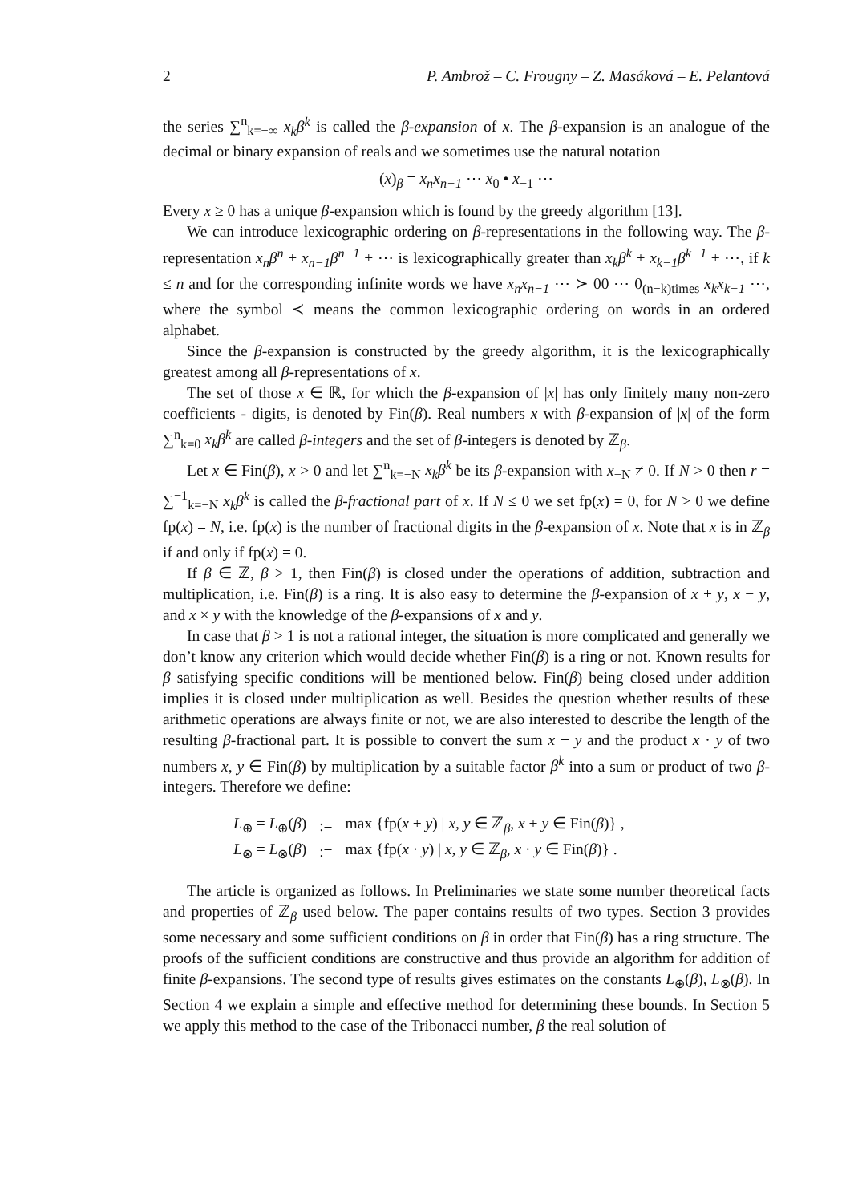2 P. Ambrož – C. Frougny – Z. Masáková – E. Pelantová
the series ∑<sup>n</sup><sub>k=−∞</sub> x<sub>k</sub>β<sup>k</sup> is called the β-expansion of x. The β-expansion is an analogue of the decimal or binary expansion of reals and we sometimes use the natural notation
(x)<sub>β</sub> = x<sub>n</sub>x<sub>n−1</sub> ⋯ x<sub>0</sub> • x<sub>−1</sub> ⋯
Every x ≥ 0 has a unique β-expansion which is found by the greedy algorithm [13].
We can introduce lexicographic ordering on β-representations in the following way. The β-representation x<sub>n</sub>β<sup>n</sup> + x<sub>n−1</sub>β<sup>n−1</sup> + ⋯ is lexicographically greater than x<sub>k</sub>β<sup>k</sup> + x<sub>k−1</sub>β<sup>k−1</sup> + ⋯, if k ≤ n and for the corresponding infinite words we have x<sub>n</sub>x<sub>n−1</sub> ⋯ ≻ 00 ⋯ 0<sub>(n−k)times</sub> x<sub>k</sub>x<sub>k−1</sub> ⋯, where the symbol ≺ means the common lexicographic ordering on words in an ordered alphabet.
Since the β-expansion is constructed by the greedy algorithm, it is the lexicographically greatest among all β-representations of x.
The set of those x ∈ ℝ, for which the β-expansion of |x| has only finitely many non-zero coefficients - digits, is denoted by Fin(β). Real numbers x with β-expansion of |x| of the form ∑<sup>n</sup><sub>k=0</sub> x<sub>k</sub>β<sup>k</sup> are called β-integers and the set of β-integers is denoted by ℤ<sub>β</sub>.
Let x ∈ Fin(β), x > 0 and let ∑<sup>n</sup><sub>k=−N</sub> x<sub>k</sub>β<sup>k</sup> be its β-expansion with x<sub>−N</sub> ≠ 0. If N > 0 then r = ∑<sup>−1</sup><sub>k=−N</sub> x<sub>k</sub>β<sup>k</sup> is called the β-fractional part of x. If N ≤ 0 we set fp(x) = 0, for N > 0 we define fp(x) = N, i.e. fp(x) is the number of fractional digits in the β-expansion of x. Note that x is in ℤ<sub>β</sub> if and only if fp(x) = 0.
If β ∈ ℤ, β > 1, then Fin(β) is closed under the operations of addition, subtraction and multiplication, i.e. Fin(β) is a ring. It is also easy to determine the β-expansion of x + y, x − y, and x × y with the knowledge of the β-expansions of x and y.
In case that β > 1 is not a rational integer, the situation is more complicated and generally we don’t know any criterion which would decide whether Fin(β) is a ring or not. Known results for β satisfying specific conditions will be mentioned below. Fin(β) being closed under addition implies it is closed under multiplication as well. Besides the question whether results of these arithmetic operations are always finite or not, we are also interested to describe the length of the resulting β-fractional part. It is possible to convert the sum x + y and the product x · y of two numbers x, y ∈ Fin(β) by multiplication by a suitable factor β<sup>k</sup> into a sum or product of two β-integers. Therefore we define:
| L<sub>⊕</sub> = L<sub>⊕</sub>( β ) | := | max {fp( x + y ) / x, y ∈ ℤ<sub>β</sub>, x + y ∈ Fin( β )} , |
| L<sub>⊗</sub> = L<sub>⊗</sub>( β ) | := | max {fp( x · y ) / x, y ∈ ℤ<sub>β</sub>, x · y ∈ Fin( β )} . |
The article is organized as follows. In Preliminaries we state some number theoretical facts and properties of ℤ<sub>β</sub> used below. The paper contains results of two types. Section 3 provides some necessary and some sufficient conditions on β in order that Fin(β) has a ring structure. The proofs of the sufficient conditions are constructive and thus provide an algorithm for addition of finite β-expansions. The second type of results gives estimates on the constants L<sub>⊕</sub>(β), L<sub>⊗</sub>(β). In Section 4 we explain a simple and effective method for determining these bounds. In Section 5 we apply this method to the case of the Tribonacci number, β the real solution of